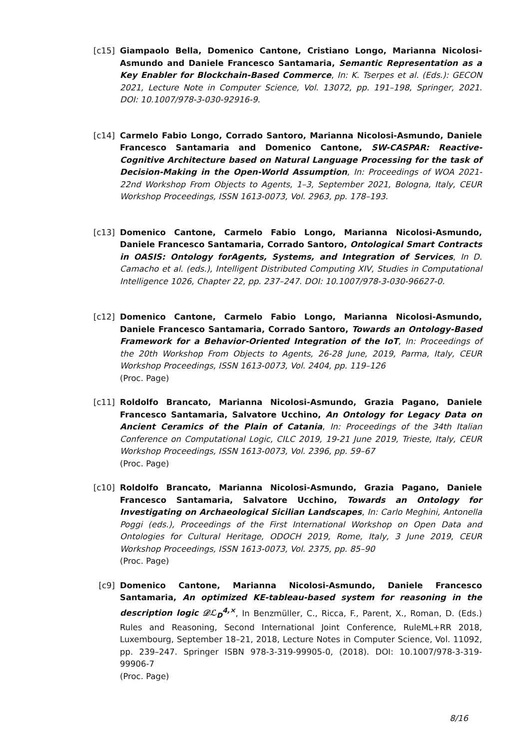[c15] Giampaolo Bella, Domenico Cantone, Cristiano Longo, Marianna Nicolosi-Asmundo and Daniele Francesco Santamaria, Semantic Representation as a Key Enabler for Blockchain-Based Commerce, In: K. Tserpes et al. (Eds.): GECON 2021, Lecture Note in Computer Science, Vol. 13072, pp. 191–198, Springer, 2021. DOI: 10.1007/978-3-030-92916-9.
[c14] Carmelo Fabio Longo, Corrado Santoro, Marianna Nicolosi-Asmundo, Daniele Francesco Santamaria and Domenico Cantone, SW-CASPAR: Reactive-Cognitive Architecture based on Natural Language Processing for the task of Decision-Making in the Open-World Assumption, In: Proceedings of WOA 2021- 22nd Workshop From Objects to Agents, 1–3, September 2021, Bologna, Italy, CEUR Workshop Proceedings, ISSN 1613-0073, Vol. 2963, pp. 178–193.
[c13] Domenico Cantone, Carmelo Fabio Longo, Marianna Nicolosi-Asmundo, Daniele Francesco Santamaria, Corrado Santoro, Ontological Smart Contracts in OASIS: Ontology forAgents, Systems, and Integration of Services, In D. Camacho et al. (eds.), Intelligent Distributed Computing XIV, Studies in Computational Intelligence 1026, Chapter 22, pp. 237–247. DOI: 10.1007/978-3-030-96627-0.
[c12] Domenico Cantone, Carmelo Fabio Longo, Marianna Nicolosi-Asmundo, Daniele Francesco Santamaria, Corrado Santoro, Towards an Ontology-Based Framework for a Behavior-Oriented Integration of the IoT, In: Proceedings of the 20th Workshop From Objects to Agents, 26-28 June, 2019, Parma, Italy, CEUR Workshop Proceedings, ISSN 1613-0073, Vol. 2404, pp. 119–126
(Proc. Page)
[c11] Roldolfo Brancato, Marianna Nicolosi-Asmundo, Grazia Pagano, Daniele Francesco Santamaria, Salvatore Ucchino, An Ontology for Legacy Data on Ancient Ceramics of the Plain of Catania, In: Proceedings of the 34th Italian Conference on Computational Logic, CILC 2019, 19-21 June 2019, Trieste, Italy, CEUR Workshop Proceedings, ISSN 1613-0073, Vol. 2396, pp. 59–67
(Proc. Page)
[c10] Roldolfo Brancato, Marianna Nicolosi-Asmundo, Grazia Pagano, Daniele Francesco Santamaria, Salvatore Ucchino, Towards an Ontology for Investigating on Archaeological Sicilian Landscapes, In: Carlo Meghini, Antonella Poggi (eds.), Proceedings of the First International Workshop on Open Data and Ontologies for Cultural Heritage, ODOCH 2019, Rome, Italy, 3 June 2019, CEUR Workshop Proceedings, ISSN 1613-0073, Vol. 2375, pp. 85–90
(Proc. Page)
[c9] Domenico Cantone, Marianna Nicolosi-Asmundo, Daniele Francesco Santamaria, An optimized KE-tableau-based system for reasoning in the description logic 𝒟ℒ<sub>D</sub><sup>4,×</sup>, In Benzmüller, C., Ricca, F., Parent, X., Roman, D. (Eds.) Rules and Reasoning, Second International Joint Conference, RuleML+RR 2018, Luxembourg, September 18–21, 2018, Lecture Notes in Computer Science, Vol. 11092, pp. 239–247. Springer ISBN 978-3-319-99905-0, (2018). DOI: 10.1007/978-3-319-99906-7
(Proc. Page)
8/16